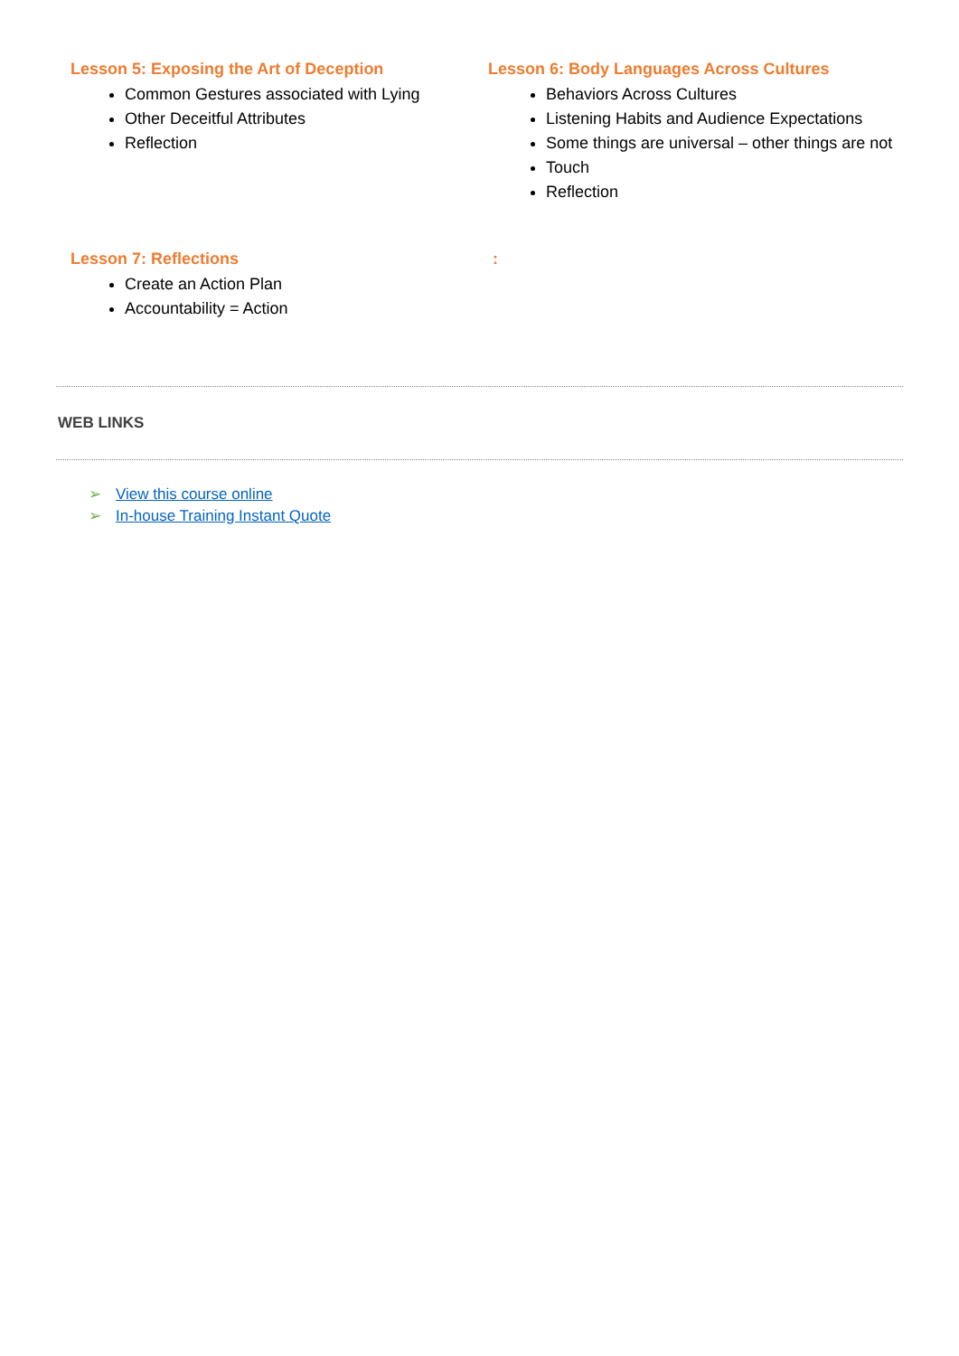Lesson 5: Exposing the Art of Deception
Common Gestures associated with Lying
Other Deceitful Attributes
Reflection
Lesson 6: Body Languages Across Cultures
Behaviors Across Cultures
Listening Habits and Audience Expectations
Some things are universal – other things are not
Touch
Reflection
Lesson 7: Reflections
Create an Action Plan
Accountability = Action
:
WEB LINKS
➢ View this course online
➢ In-house Training Instant Quote